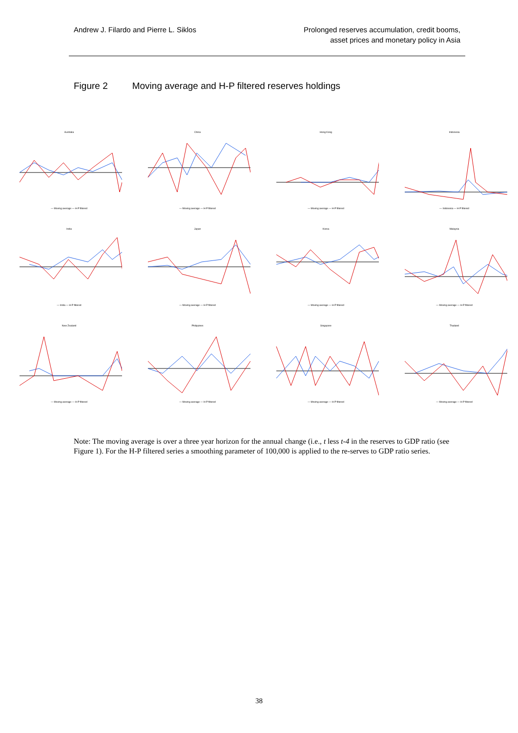Andrew J. Filardo and Pierre L. Siklos
Prolonged reserves accumulation, credit booms,
asset prices and monetary policy in Asia
Figure 2 Moving average and H-P filtered reserves holdings
Australia— Moving average — H-P filtered
China— Moving average — H-P filtered
Hong Kong— Moving average — H-P filtered
Indonesia— Indonesia — H-P filtered
India— India — H-P filtered
Japan— Moving average — H-P filtered
Korea— Moving average — H-P filtered
Malaysia— Moving average — H-P filtered
New Zealand— Moving average — H-P filtered
Philippines— Moving average — H-P filtered
Singapore— Moving average — H-P filtered
Thailand— Moving average — H-P filtered
Note: The moving average is over a three year horizon for the annual change (i.e., t less t-4 in the reserves to GDP ratio (see Figure 1). For the H-P filtered series a smoothing parameter of 100,000 is applied to the re-serves to GDP ratio series.
38